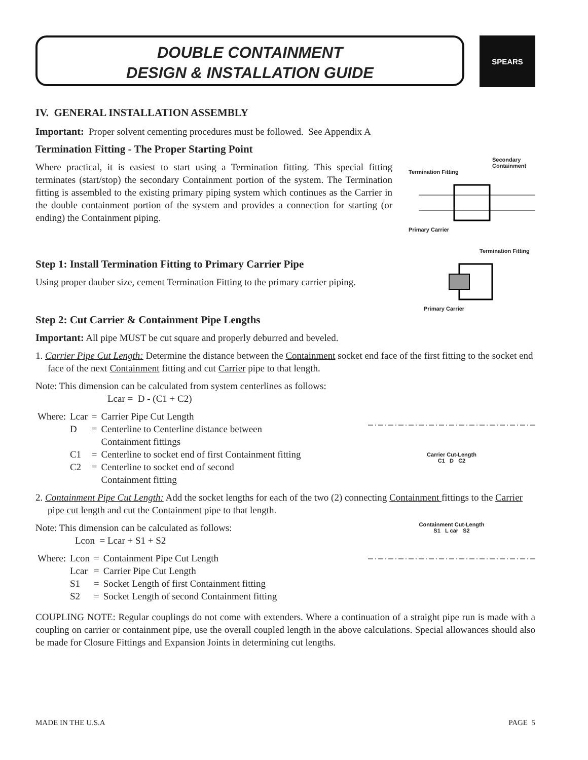DOUBLE CONTAINMENT
DESIGN & INSTALLATION GUIDE
SPEARS
IV. GENERAL INSTALLATION ASSEMBLY
Important: Proper solvent cementing procedures must be followed. See Appendix A
Termination Fitting - The Proper Starting Point
Secondary Containment
Termination Fitting
Primary Carrier
Where practical, it is easiest to start using a Termination fitting. This special fitting terminates (start/stop) the secondary Containment portion of the system. The Termination fitting is assembled to the existing primary piping system which continues as the Carrier in the double containment portion of the system and provides a connection for starting (or ending) the Containment piping.
Termination Fitting
Primary Carrier
Step 1: Install Termination Fitting to Primary Carrier Pipe
Using proper dauber size, cement Termination Fitting to the primary carrier piping.
Step 2: Cut Carrier & Containment Pipe Lengths
Important: All pipe MUST be cut square and properly deburred and beveled.
1. Carrier Pipe Cut Length: Determine the distance between the Containment socket end face of the first fitting to the socket end face of the next Containment fitting and cut Carrier pipe to that length.
Carrier Cut-Length
C1 D C2
Note: This dimension can be calculated from system centerlines as follows:
Lcar = D - (C1 + C2)
| Where: | Lcar | = | Carrier Pipe Cut Length |
| | D | = | Centerline to Centerline distance between Containment fittings |
| | C1 | = | Centerline to socket end of first Containment fitting |
| | C2 | = | Centerline to socket end of second Containment fitting |
2. Containment Pipe Cut Length: Add the socket lengths for each of the two (2) connecting Containment fittings to the Carrier pipe cut length and cut the Containment pipe to that length.
Containment Cut-Length
S1 L car S2
Note: This dimension can be calculated as follows:
Lcon = Lcar + S1 + S2
| Where: | Lcon | = | Containment Pipe Cut Length |
| | Lcar | = | Carrier Pipe Cut Length |
| | S1 | = | Socket Length of first Containment fitting |
| | S2 | = | Socket Length of second Containment fitting |
COUPLING NOTE: Regular couplings do not come with extenders. Where a continuation of a straight pipe run is made with a coupling on carrier or containment pipe, use the overall coupled length in the above calculations. Special allowances should also be made for Closure Fittings and Expansion Joints in determining cut lengths.
MADE IN THE U.S.A PAGE 5